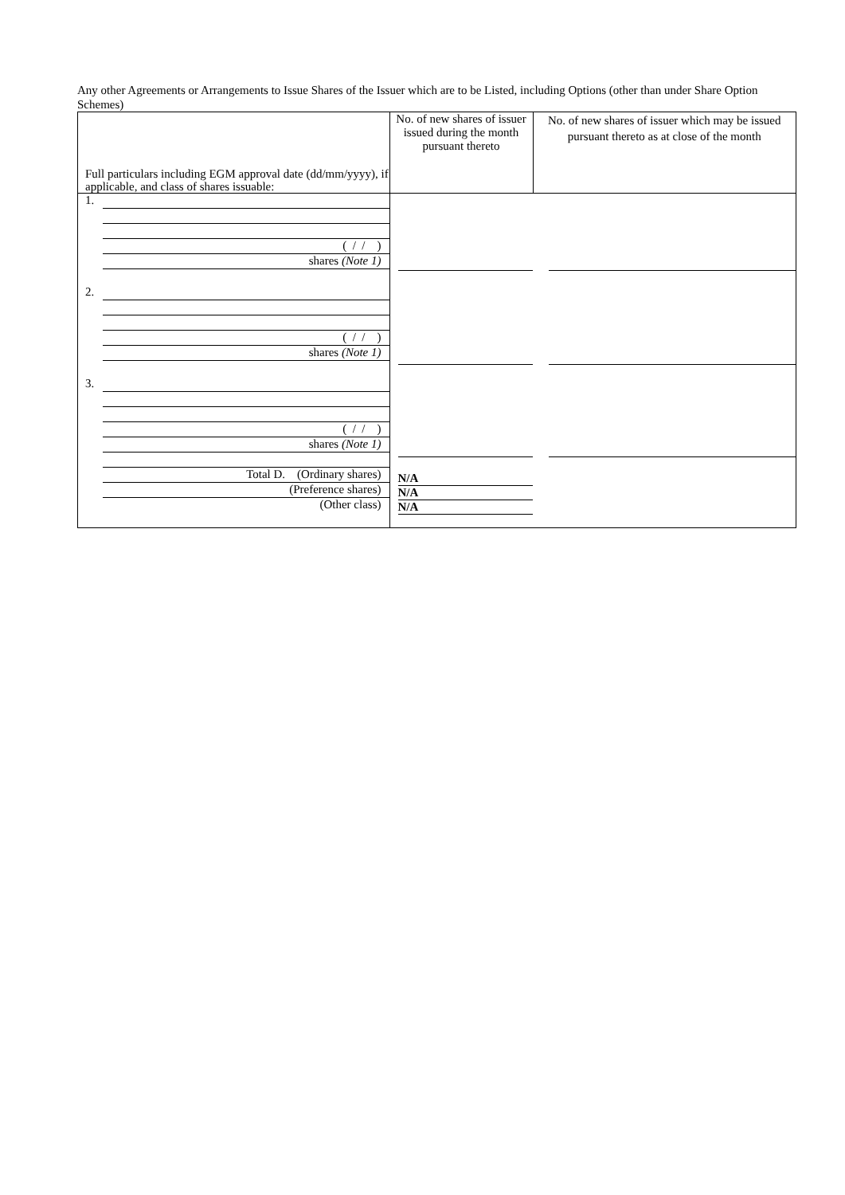Any other Agreements or Arrangements to Issue Shares of the Issuer which are to be Listed, including Options (other than under Share Option Schemes)
| Full particulars including EGM approval date (dd/mm/yyyy), if applicable, and class of shares issuable: | No. of new shares of issuer issued during the month pursuant thereto | No. of new shares of issuer which may be issued pursuant thereto as at close of the month |
| --- | --- | --- |
| 1. ( / / ) shares (Note 1) 2. ( / / ) shares (Note 1) 3. ( / / ) shares (Note 1) Total D. (Ordinary shares) (Preference shares) (Other class) | N/A N/A N/A | |